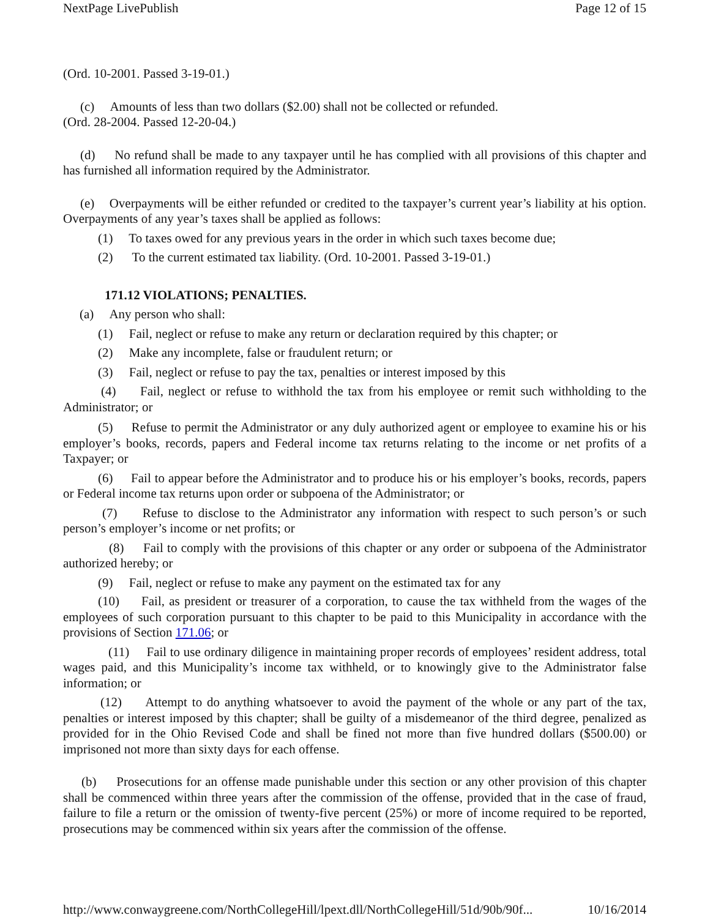NextPage LivePublish Page 12 of 15
(Ord. 10-2001. Passed 3-19-01.)
(c) Amounts of less than two dollars ($2.00) shall not be collected or refunded.
(Ord. 28-2004. Passed 12-20-04.)
(d) No refund shall be made to any taxpayer until he has complied with all provisions of this chapter and has furnished all information required by the Administrator.
(e) Overpayments will be either refunded or credited to the taxpayer’s current year’s liability at his option. Overpayments of any year’s taxes shall be applied as follows:
(1) To taxes owed for any previous years in the order in which such taxes become due;
(2) To the current estimated tax liability. (Ord. 10-2001. Passed 3-19-01.)
171.12 VIOLATIONS; PENALTIES.
(a) Any person who shall:
(1) Fail, neglect or refuse to make any return or declaration required by this chapter; or
(2) Make any incomplete, false or fraudulent return; or
(3) Fail, neglect or refuse to pay the tax, penalties or interest imposed by this
(4) Fail, neglect or refuse to withhold the tax from his employee or remit such withholding to the Administrator; or
(5) Refuse to permit the Administrator or any duly authorized agent or employee to examine his or his employer’s books, records, papers and Federal income tax returns relating to the income or net profits of a Taxpayer; or
(6) Fail to appear before the Administrator and to produce his or his employer’s books, records, papers or Federal income tax returns upon order or subpoena of the Administrator; or
(7) Refuse to disclose to the Administrator any information with respect to such person’s or such person’s employer’s income or net profits; or
(8) Fail to comply with the provisions of this chapter or any order or subpoena of the Administrator authorized hereby; or
(9) Fail, neglect or refuse to make any payment on the estimated tax for any
(10) Fail, as president or treasurer of a corporation, to cause the tax withheld from the wages of the employees of such corporation pursuant to this chapter to be paid to this Municipality in accordance with the provisions of Section 171.06; or
(11) Fail to use ordinary diligence in maintaining proper records of employees’ resident address, total wages paid, and this Municipality’s income tax withheld, or to knowingly give to the Administrator false information; or
(12) Attempt to do anything whatsoever to avoid the payment of the whole or any part of the tax, penalties or interest imposed by this chapter; shall be guilty of a misdemeanor of the third degree, penalized as provided for in the Ohio Revised Code and shall be fined not more than five hundred dollars ($500.00) or imprisoned not more than sixty days for each offense.
(b) Prosecutions for an offense made punishable under this section or any other provision of this chapter shall be commenced within three years after the commission of the offense, provided that in the case of fraud, failure to file a return or the omission of twenty-five percent (25%) or more of income required to be reported, prosecutions may be commenced within six years after the commission of the offense.
http://www.conwaygreene.com/NorthCollegeHill/lpext.dll/NorthCollegeHill/51d/90b/90f... 10/16/2014